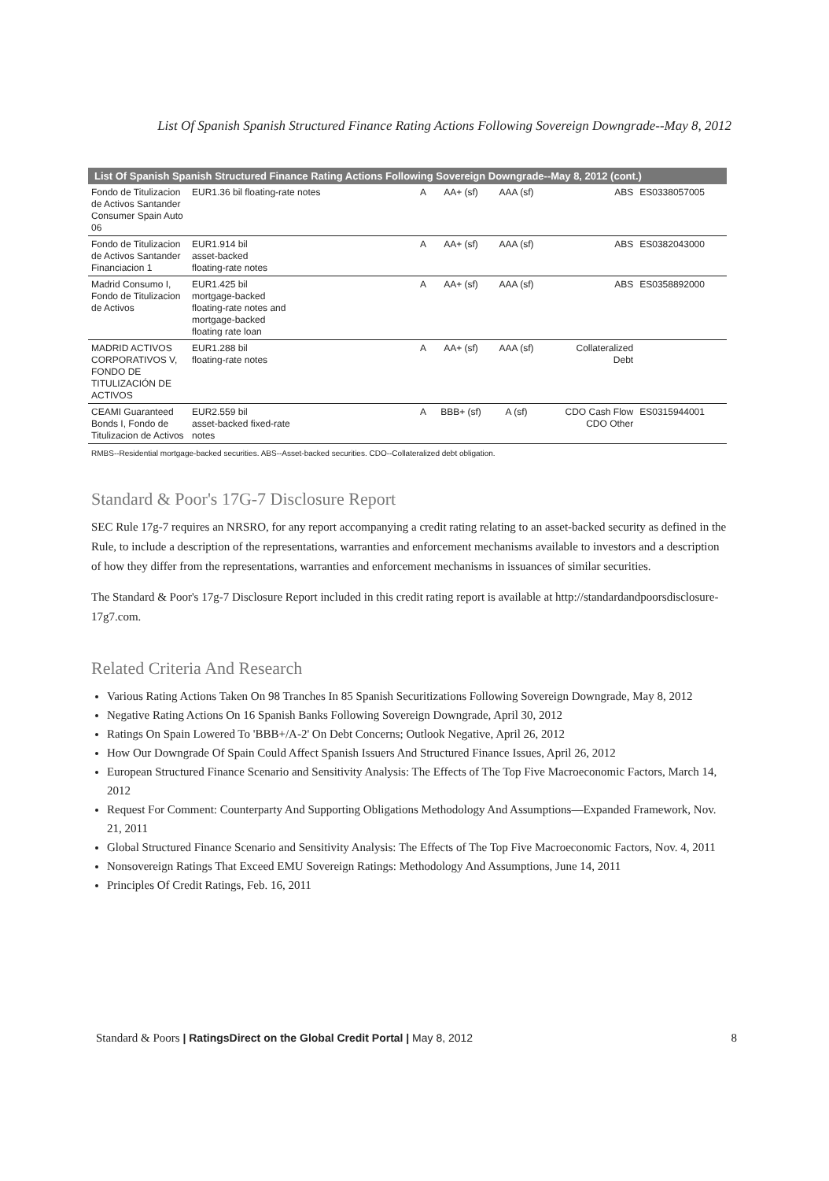List Of Spanish Spanish Structured Finance Rating Actions Following Sovereign Downgrade--May 8, 2012
| List Of Spanish Spanish Structured Finance Rating Actions Following Sovereign Downgrade--May 8, 2012 (cont.) | | | | | | |
| --- | --- | --- | --- | --- | --- | --- |
| Fondo de Titulizacion de Activos Santander Consumer Spain Auto 06 | EUR1.36 bil floating-rate notes | A | AA+ (sf) | AAA (sf) | ABS | ES0338057005 |
| Fondo de Titulizacion de Activos Santander Financiacion 1 | EUR1.914 bil asset-backed floating-rate notes | A | AA+ (sf) | AAA (sf) | ABS | ES0382043000 |
| Madrid Consumo I, Fondo de Titulizacion de Activos | EUR1.425 bil mortgage-backed floating-rate notes and mortgage-backed floating rate loan | A | AA+ (sf) | AAA (sf) | ABS | ES0358892000 |
| MADRID ACTIVOS CORPORATIVOS V, FONDO DE TITULIZACIÓN DE ACTIVOS | EUR1.288 bil floating-rate notes | A | AA+ (sf) | AAA (sf) | Collateralized Debt | |
| CEAMI Guaranteed Bonds I, Fondo de Titulizacion de Activos | EUR2.559 bil asset-backed fixed-rate notes | A | BBB+ (sf) | A (sf) | CDO Cash Flow CDO Other | ES0315944001 |
RMBS--Residential mortgage-backed securities. ABS--Asset-backed securities. CDO--Collateralized debt obligation.
Standard & Poor's 17G-7 Disclosure Report
SEC Rule 17g-7 requires an NRSRO, for any report accompanying a credit rating relating to an asset-backed security as defined in the Rule, to include a description of the representations, warranties and enforcement mechanisms available to investors and a description of how they differ from the representations, warranties and enforcement mechanisms in issuances of similar securities.
The Standard & Poor's 17g-7 Disclosure Report included in this credit rating report is available at http://standardandpoorsdisclosure-17g7.com.
Related Criteria And Research
Various Rating Actions Taken On 98 Tranches In 85 Spanish Securitizations Following Sovereign Downgrade, May 8, 2012
Negative Rating Actions On 16 Spanish Banks Following Sovereign Downgrade, April 30, 2012
Ratings On Spain Lowered To 'BBB+/A-2' On Debt Concerns; Outlook Negative, April 26, 2012
How Our Downgrade Of Spain Could Affect Spanish Issuers And Structured Finance Issues, April 26, 2012
European Structured Finance Scenario and Sensitivity Analysis: The Effects of The Top Five Macroeconomic Factors, March 14, 2012
Request For Comment: Counterparty And Supporting Obligations Methodology And Assumptions—Expanded Framework, Nov. 21, 2011
Global Structured Finance Scenario and Sensitivity Analysis: The Effects of The Top Five Macroeconomic Factors, Nov. 4, 2011
Nonsovereign Ratings That Exceed EMU Sovereign Ratings: Methodology And Assumptions, June 14, 2011
Principles Of Credit Ratings, Feb. 16, 2011
Standard & Poors | RatingsDirect on the Global Credit Portal | May 8, 2012 8